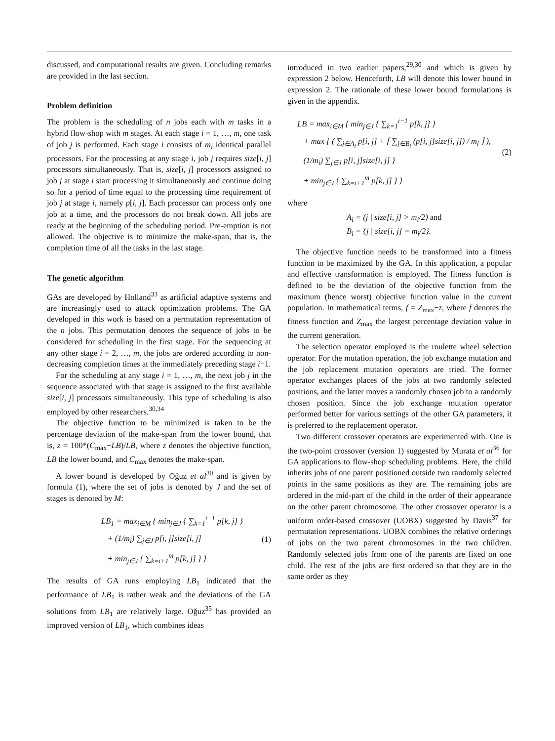discussed, and computational results are given. Concluding remarks are provided in the last section.
Problem definition
The problem is the scheduling of n jobs each with m tasks in a hybrid flow-shop with m stages. At each stage i = 1, …, m, one task of job j is performed. Each stage i consists of m<sub>i</sub> identical parallel processors. For the processing at any stage i, job j requires size[i, j] processors simultaneously. That is, size[i, j] processors assigned to job j at stage i start processing it simultaneously and continue doing so for a period of time equal to the processing time requirement of job j at stage i, namely p[i, j]. Each processor can process only one job at a time, and the processors do not break down. All jobs are ready at the beginning of the scheduling period. Pre-emption is not allowed. The objective is to minimize the make-span, that is, the completion time of all the tasks in the last stage.
The genetic algorithm
GAs are developed by Holland<sup>33</sup> as artificial adaptive systems and are increasingly used to attack optimization problems. The GA developed in this work is based on a permutation representation of the n jobs. This permutation denotes the sequence of jobs to be considered for scheduling in the first stage. For the sequencing at any other stage i = 2, …, m, the jobs are ordered according to non-decreasing completion times at the immediately preceding stage i−1.
For the scheduling at any stage i = 1, …, m, the next job j in the sequence associated with that stage is assigned to the first available size[i, j] processors simultaneously. This type of scheduling is also employed by other researchers.<sup>30,34</sup>
The objective function to be minimized is taken to be the percentage deviation of the make-span from the lower bound, that is, z = 100*(C<sub>max</sub>−LB)/LB, where z denotes the objective function, LB the lower bound, and C<sub>max</sub> denotes the make-span.
A lower bound is developed by Oğuz et al<sup>30</sup> and is given by formula (1), where the set of jobs is denoted by J and the set of stages is denoted by M:
LB<sub>1</sub> = max<sub>i∈M</sub> { min<sub>j∈J</sub> { ∑<sub>k=1</sub><sup>i−1</sup> p[k, j] }
+ (1/m<sub>i</sub>) ∑<sub>j∈J</sub> p[i, j]size[i, j]
+ min<sub>j∈J</sub> { ∑<sub>k=i+1</sub><sup>m</sup> p[k, j] } }
(1)
The results of GA runs employing LB<sub>1</sub> indicated that the performance of LB<sub>1</sub> is rather weak and the deviations of the GA solutions from LB<sub>1</sub> are relatively large. Oğuz<sup>35</sup> has provided an improved version of LB<sub>1</sub>, which combines ideas
introduced in two earlier papers,<sup>29,30</sup> and which is given by expression 2 below. Henceforth, LB will denote this lower bound in expression 2. The rationale of these lower bound formulations is given in the appendix.
LB = max<sub>i∈M</sub> { min<sub>j∈J</sub> { ∑<sub>k=1</sub><sup>i−1</sup> p[k, j] }
+ max { ( ∑<sub>j∈A<sub>i</sub></sub> p[i, j] + ⌈ ∑<sub>j∈B<sub>i</sub></sub> (p[i, j]size[i, j]) / m<sub>i</sub> ⌉ ),
(1/m<sub>i</sub>) ∑<sub>j∈J</sub> p[i, j]size[i, j] }
+ min<sub>j∈J</sub> { ∑<sub>k=i+1</sub><sup>m</sup> p[k, j] } }
(2)
where
A<sub>i</sub> = (j | size[i, j] > m<sub>i</sub>/2) and
B<sub>i</sub> = {j | size[i, j] = m<sub>i</sub>/2}.
The objective function needs to be transformed into a fitness function to be maximized by the GA. In this application, a popular and effective transformation is employed. The fitness function is defined to be the deviation of the objective function from the maximum (hence worst) objective function value in the current population. In mathematical terms, f = Z<sub>max</sub>−z, where f denotes the fitness function and Z<sub>max</sub> the largest percentage deviation value in the current generation.
The selection operator employed is the roulette wheel selection operator. For the mutation operation, the job exchange mutation and the job replacement mutation operators are tried. The former operator exchanges places of the jobs at two randomly selected positions, and the latter moves a randomly chosen job to a randomly chosen position. Since the job exchange mutation operator performed better for various settings of the other GA parameters, it is preferred to the replacement operator.
Two different crossover operators are experimented with. One is the two-point crossover (version 1) suggested by Murata et al<sup>36</sup> for GA applications to flow-shop scheduling problems. Here, the child inherits jobs of one parent positioned outside two randomly selected points in the same positions as they are. The remaining jobs are ordered in the mid-part of the child in the order of their appearance on the other parent chromosome. The other crossover operator is a uniform order-based crossover (UOBX) suggested by Davis<sup>37</sup> for permutation representations. UOBX combines the relative orderings of jobs on the two parent chromosomes in the two children. Randomly selected jobs from one of the parents are fixed on one child. The rest of the jobs are first ordered so that they are in the same order as they